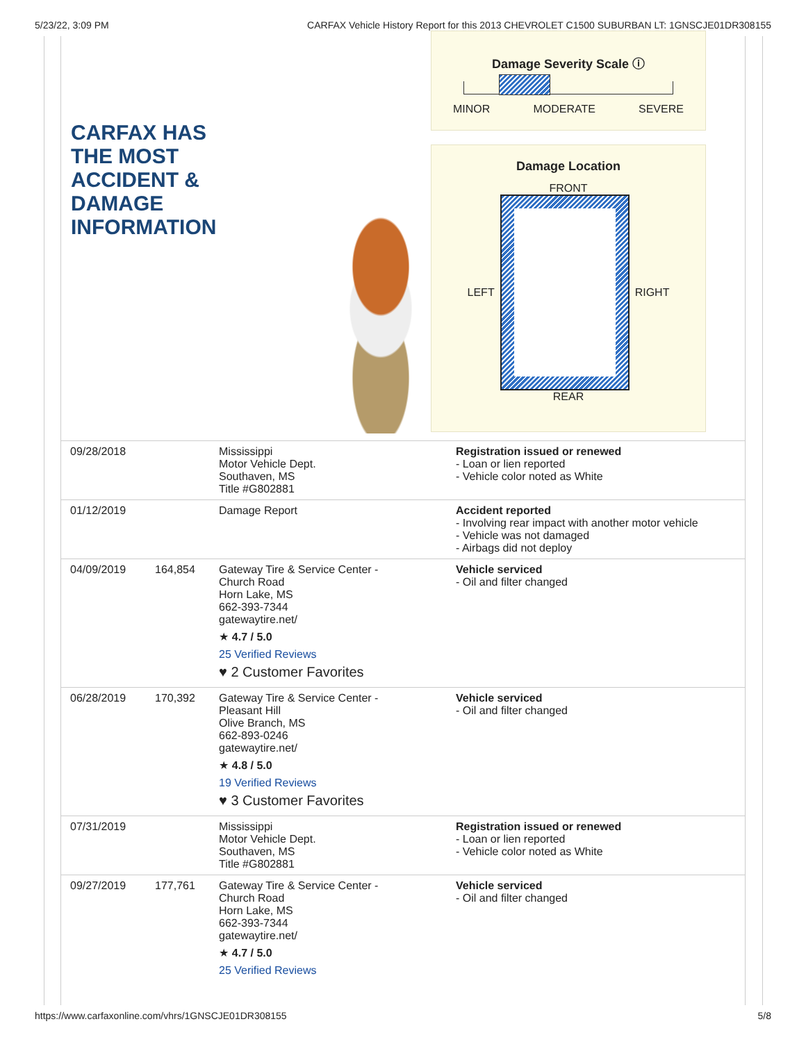5/23/22, 3:09 PM CARFAX Vehicle History Report for this 2013 CHEVROLET C1500 SUBURBAN LT: 1GNSCJE01DR308155
CARFAX HAS
THE MOST
ACCIDENT &
DAMAGE
INFORMATION
Damage Severity Scale ⓘ
MINOR MODERATE SEVERE
Damage Location
FRONT
LEFT RIGHT
REAR
09/28/2018 Mississippi
Motor Vehicle Dept.
Southaven, MS
Title #G802881
Registration issued or renewed
- Loan or lien reported
- Vehicle color noted as White
01/12/2019 Damage Report Accident reported
- Involving rear impact with another motor vehicle
- Vehicle was not damaged
- Airbags did not deploy
04/09/2019 164,854 Gateway Tire & Service Center -
Church Road
Horn Lake, MS
662-393-7344
gatewaytire.net/
★ 4.7 / 5.0
25 Verified Reviews
♥ 2 Customer Favorites
Vehicle serviced
- Oil and filter changed
06/28/2019 170,392 Gateway Tire & Service Center -
Pleasant Hill
Olive Branch, MS
662-893-0246
gatewaytire.net/
★ 4.8 / 5.0
19 Verified Reviews
♥ 3 Customer Favorites
Vehicle serviced
- Oil and filter changed
07/31/2019 Mississippi
Motor Vehicle Dept.
Southaven, MS
Title #G802881
Registration issued or renewed
- Loan or lien reported
- Vehicle color noted as White
09/27/2019 177,761 Gateway Tire & Service Center -
Church Road
Horn Lake, MS
662-393-7344
gatewaytire.net/
★ 4.7 / 5.0
25 Verified Reviews
Vehicle serviced
- Oil and filter changed
https://www.carfaxonline.com/vhrs/1GNSCJE01DR308155 5/8